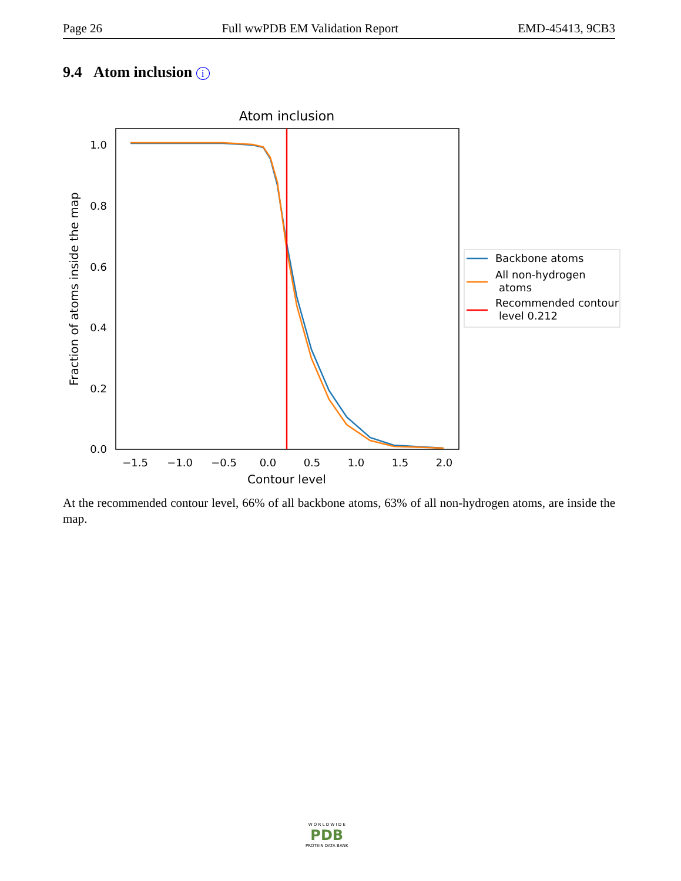Page 26 Full wwPDB EM Validation Report EMD-45413, 9CB3
9.4 Atom inclusion i
Atom inclusion
0.0
0.2
0.4
0.6
0.8
1.0
−1.5
−1.0
−0.5
0.0
0.5
1.0
1.5
2.0
Contour level
Fraction of atoms inside the map
Backbone atoms
All non-hydrogen
atoms
Recommended contour
level 0.212
At the recommended contour level, 66% of all backbone atoms, 63% of all non-hydrogen atoms, are inside the map.
W O R L D W I D E
PDB
PROTEIN DATA BANK